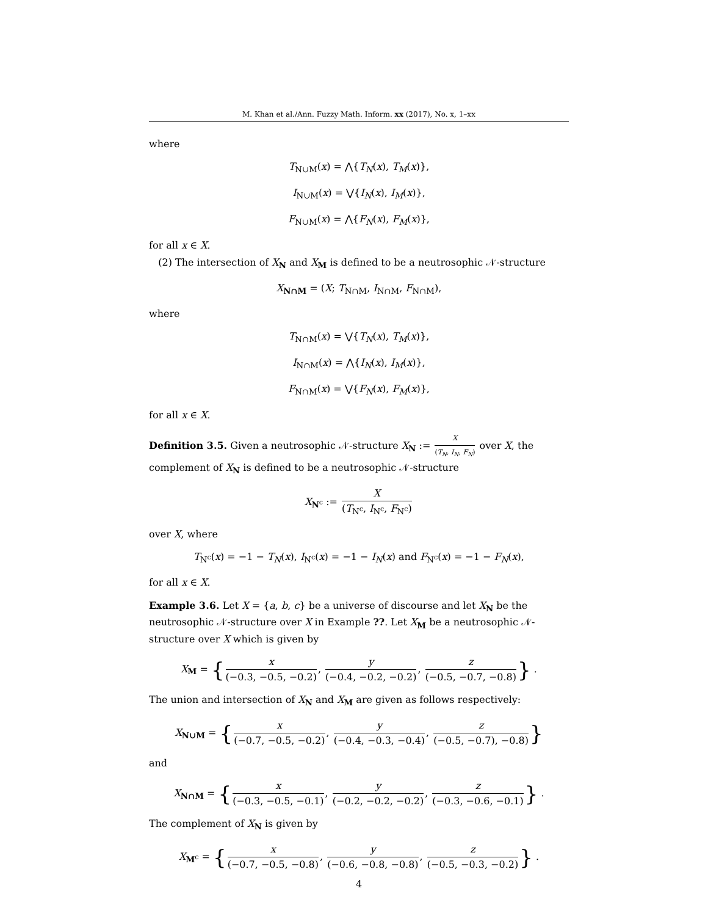M. Khan et al./Ann. Fuzzy Math. Inform. xx (2017), No. x, 1–xx
where
T<sub>N∪M</sub>(x) = ⋀{T<sub>N</sub>(x), T<sub>M</sub>(x)},
I<sub>N∪M</sub>(x) = ⋁{I<sub>N</sub>(x), I<sub>M</sub>(x)},
F<sub>N∪M</sub>(x) = ⋀{F<sub>N</sub>(x), F<sub>M</sub>(x)},
for all x ∈ X.
(2) The intersection of X<sub>N</sub> and X<sub>M</sub> is defined to be a neutrosophic 𝒩-structure
X<sub>N∩M</sub> = (X; T<sub>N∩M</sub>, I<sub>N∩M</sub>, F<sub>N∩M</sub>),
where
T<sub>N∩M</sub>(x) = ⋁{T<sub>N</sub>(x), T<sub>M</sub>(x)},
I<sub>N∩M</sub>(x) = ⋀{I<sub>N</sub>(x), I<sub>M</sub>(x)},
F<sub>N∩M</sub>(x) = ⋁{F<sub>N</sub>(x), F<sub>M</sub>(x)},
for all x ∈ X.
Definition 3.5. Given a neutrosophic 𝒩-structure X<sub>N</sub> := X (T<sub>N</sub>, I<sub>N</sub>, F<sub>N</sub>) over X, the complement of X<sub>N</sub> is defined to be a neutrosophic 𝒩-structure
X<sub>N<sup>c</sup></sub> := X (T<sub>N<sup>c</sup></sub>, I<sub>N<sup>c</sup></sub>, F<sub>N<sup>c</sup></sub>)
over X, where
T<sub>N<sup>c</sup></sub>(x) = −1 − T<sub>N</sub>(x), I<sub>N<sup>c</sup></sub>(x) = −1 − I<sub>N</sub>(x) and F<sub>N<sup>c</sup></sub>(x) = −1 − F<sub>N</sub>(x),
for all x ∈ X.
Example 3.6. Let X = {a, b, c} be a universe of discourse and let X<sub>N</sub> be the neutrosophic 𝒩-structure over X in Example ??. Let X<sub>M</sub> be a neutrosophic 𝒩-structure over X which is given by
X<sub>M</sub> = {x (−0.3, −0.5, −0.2), y (−0.4, −0.2, −0.2), z (−0.5, −0.7, −0.8)} .
The union and intersection of X<sub>N</sub> and X<sub>M</sub> are given as follows respectively:
X<sub>N∪M</sub> = {x (−0.7, −0.5, −0.2), y (−0.4, −0.3, −0.4), z (−0.5, −0.7), −0.8)}
and
X<sub>N∩M</sub> = {x (−0.3, −0.5, −0.1), y (−0.2, −0.2, −0.2), z (−0.3, −0.6, −0.1)} .
The complement of X<sub>N</sub> is given by
X<sub>M<sup>c</sup></sub> = {x (−0.7, −0.5, −0.8), y (−0.6, −0.8, −0.8), z (−0.5, −0.3, −0.2)} .
4